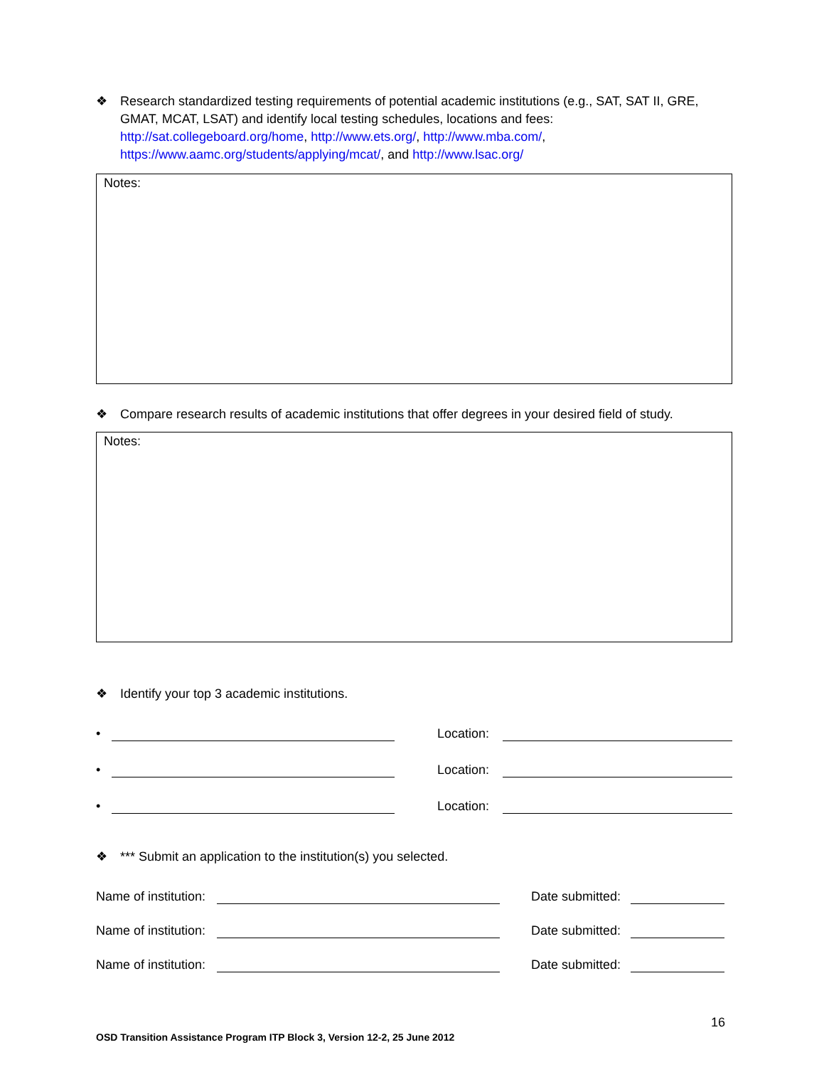❖ Research standardized testing requirements of potential academic institutions (e.g., SAT, SAT II, GRE, GMAT, MCAT, LSAT) and identify local testing schedules, locations and fees: http://sat.collegeboard.org/home, http://www.ets.org/, http://www.mba.com/, https://www.aamc.org/students/applying/mcat/, and http://www.lsac.org/
Notes:
❖ Compare research results of academic institutions that offer degrees in your desired field of study.
Notes:
❖ Identify your top 3 academic institutions.
•
Location:
•
Location:
•
Location:
❖ *** Submit an application to the institution(s) you selected.
Name of institution:
Date submitted:
Name of institution:
Date submitted:
Name of institution:
Date submitted:
16
OSD Transition Assistance Program ITP Block 3, Version 12-2, 25 June 2012